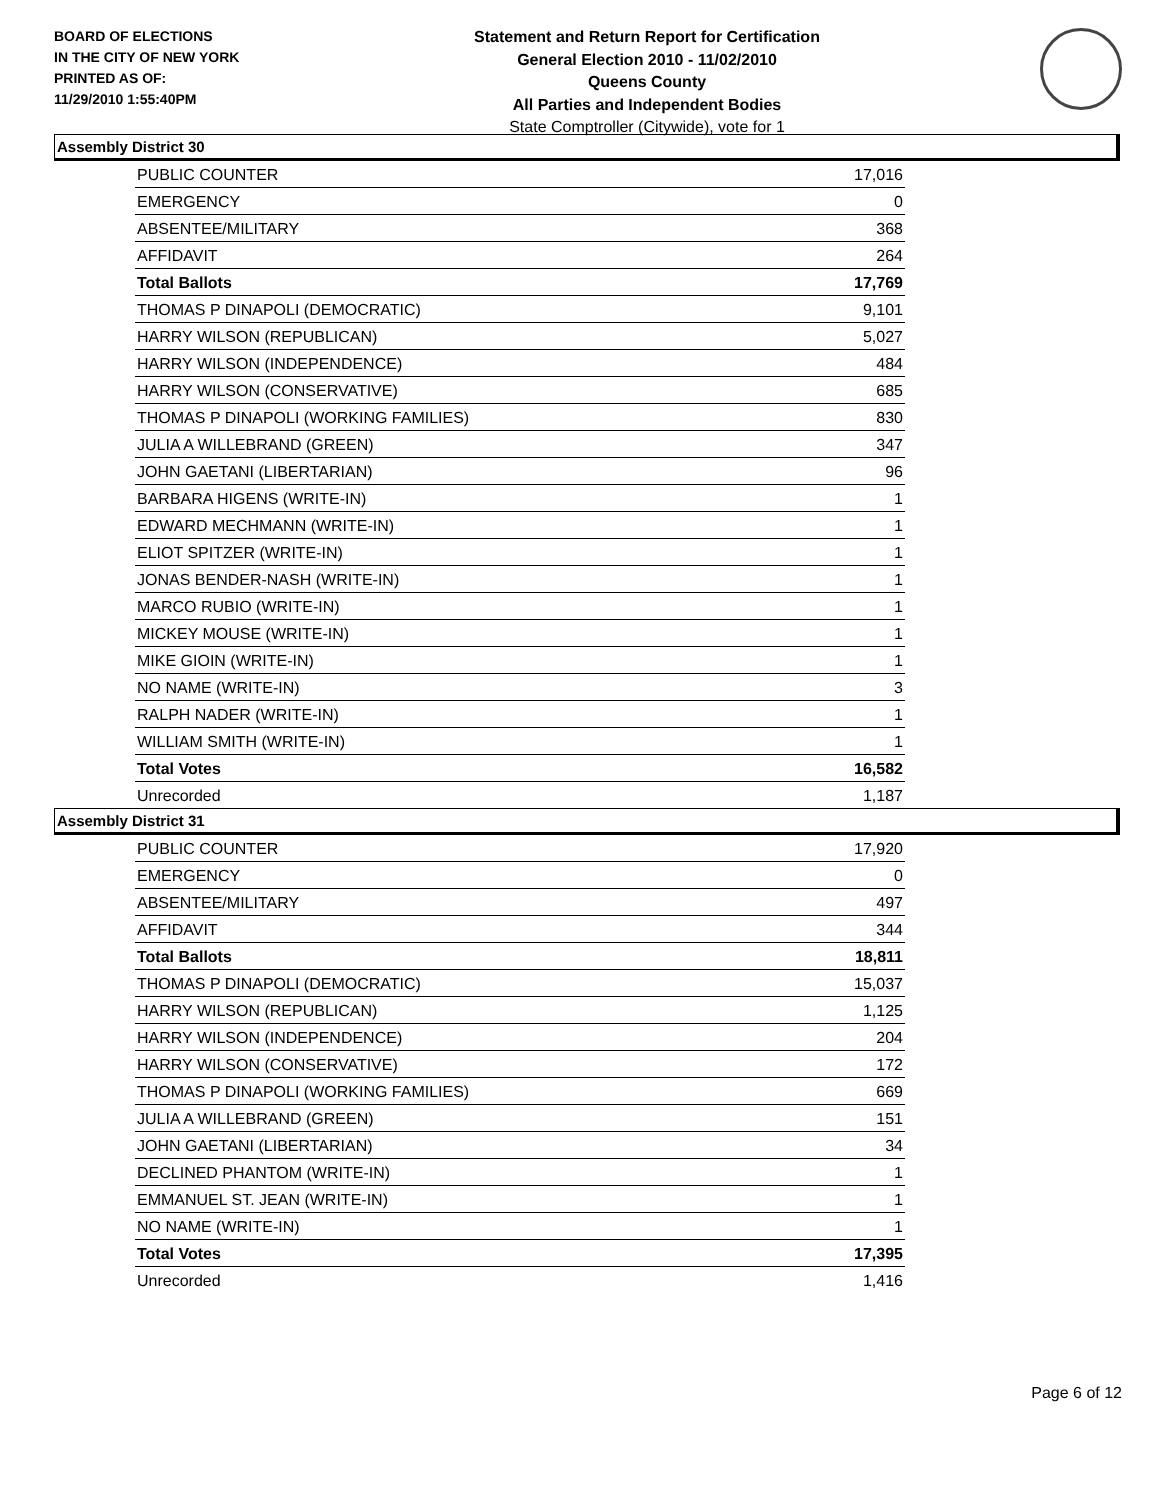BOARD OF ELECTIONS
IN THE CITY OF NEW YORK
PRINTED AS OF:
11/29/2010 1:55:40PM
Statement and Return Report for Certification
General Election 2010 - 11/02/2010
Queens County
All Parties and Independent Bodies
State Comptroller (Citywide), vote for 1
Assembly District 30
| PUBLIC COUNTER | 17,016 |
| EMERGENCY | 0 |
| ABSENTEE/MILITARY | 368 |
| AFFIDAVIT | 264 |
| Total Ballots | 17,769 |
| THOMAS P DINAPOLI (DEMOCRATIC) | 9,101 |
| HARRY WILSON (REPUBLICAN) | 5,027 |
| HARRY WILSON (INDEPENDENCE) | 484 |
| HARRY WILSON (CONSERVATIVE) | 685 |
| THOMAS P DINAPOLI (WORKING FAMILIES) | 830 |
| JULIA A WILLEBRAND (GREEN) | 347 |
| JOHN GAETANI (LIBERTARIAN) | 96 |
| BARBARA HIGENS (WRITE-IN) | 1 |
| EDWARD MECHMANN (WRITE-IN) | 1 |
| ELIOT SPITZER (WRITE-IN) | 1 |
| JONAS BENDER-NASH (WRITE-IN) | 1 |
| MARCO RUBIO (WRITE-IN) | 1 |
| MICKEY MOUSE (WRITE-IN) | 1 |
| MIKE GIOIN (WRITE-IN) | 1 |
| NO NAME (WRITE-IN) | 3 |
| RALPH NADER (WRITE-IN) | 1 |
| WILLIAM SMITH (WRITE-IN) | 1 |
| Total Votes | 16,582 |
| Unrecorded | 1,187 |
Assembly District 31
| PUBLIC COUNTER | 17,920 |
| EMERGENCY | 0 |
| ABSENTEE/MILITARY | 497 |
| AFFIDAVIT | 344 |
| Total Ballots | 18,811 |
| THOMAS P DINAPOLI (DEMOCRATIC) | 15,037 |
| HARRY WILSON (REPUBLICAN) | 1,125 |
| HARRY WILSON (INDEPENDENCE) | 204 |
| HARRY WILSON (CONSERVATIVE) | 172 |
| THOMAS P DINAPOLI (WORKING FAMILIES) | 669 |
| JULIA A WILLEBRAND (GREEN) | 151 |
| JOHN GAETANI (LIBERTARIAN) | 34 |
| DECLINED PHANTOM (WRITE-IN) | 1 |
| EMMANUEL ST. JEAN (WRITE-IN) | 1 |
| NO NAME (WRITE-IN) | 1 |
| Total Votes | 17,395 |
| Unrecorded | 1,416 |
Page 6 of 12